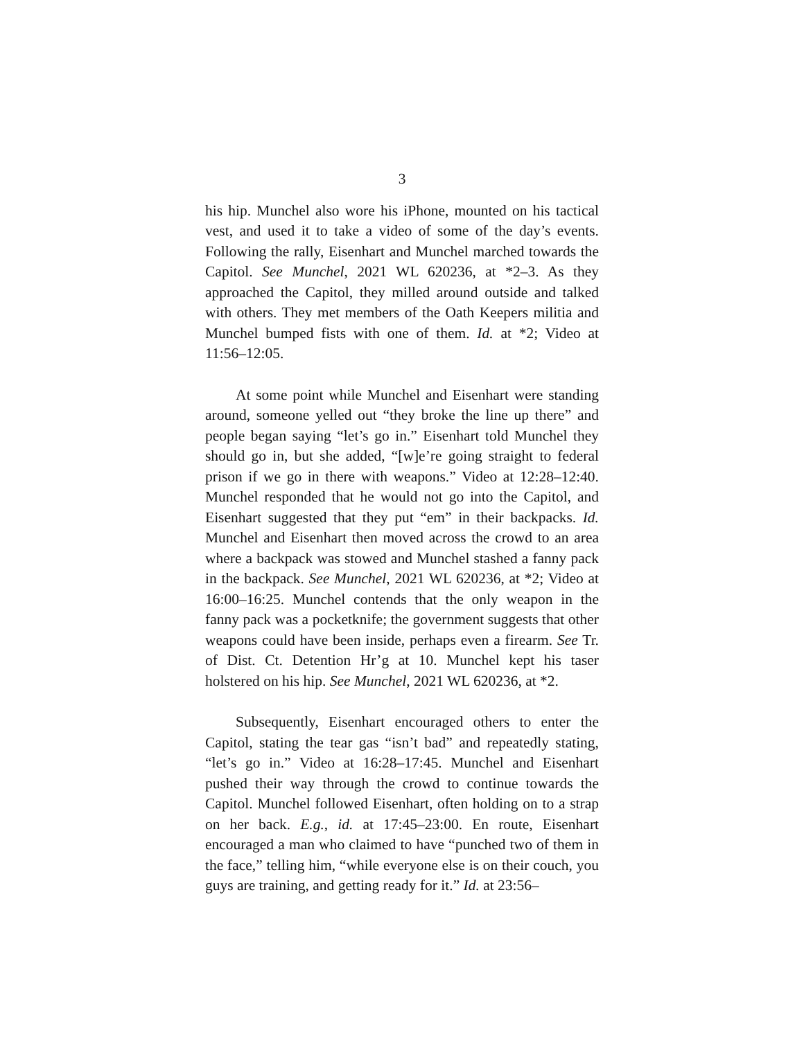3
his hip. Munchel also wore his iPhone, mounted on his tactical vest, and used it to take a video of some of the day’s events. Following the rally, Eisenhart and Munchel marched towards the Capitol. See Munchel, 2021 WL 620236, at *2–3. As they approached the Capitol, they milled around outside and talked with others. They met members of the Oath Keepers militia and Munchel bumped fists with one of them. Id. at *2; Video at 11:56–12:05.
At some point while Munchel and Eisenhart were standing around, someone yelled out “they broke the line up there” and people began saying “let’s go in.” Eisenhart told Munchel they should go in, but she added, “[w]e’re going straight to federal prison if we go in there with weapons.” Video at 12:28–12:40. Munchel responded that he would not go into the Capitol, and Eisenhart suggested that they put “em” in their backpacks. Id. Munchel and Eisenhart then moved across the crowd to an area where a backpack was stowed and Munchel stashed a fanny pack in the backpack. See Munchel, 2021 WL 620236, at *2; Video at 16:00–16:25. Munchel contends that the only weapon in the fanny pack was a pocketknife; the government suggests that other weapons could have been inside, perhaps even a firearm. See Tr. of Dist. Ct. Detention Hr’g at 10. Munchel kept his taser holstered on his hip. See Munchel, 2021 WL 620236, at *2.
Subsequently, Eisenhart encouraged others to enter the Capitol, stating the tear gas “isn’t bad” and repeatedly stating, “let’s go in.” Video at 16:28–17:45. Munchel and Eisenhart pushed their way through the crowd to continue towards the Capitol. Munchel followed Eisenhart, often holding on to a strap on her back. E.g., id. at 17:45–23:00. En route, Eisenhart encouraged a man who claimed to have “punched two of them in the face,” telling him, “while everyone else is on their couch, you guys are training, and getting ready for it.” Id. at 23:56–